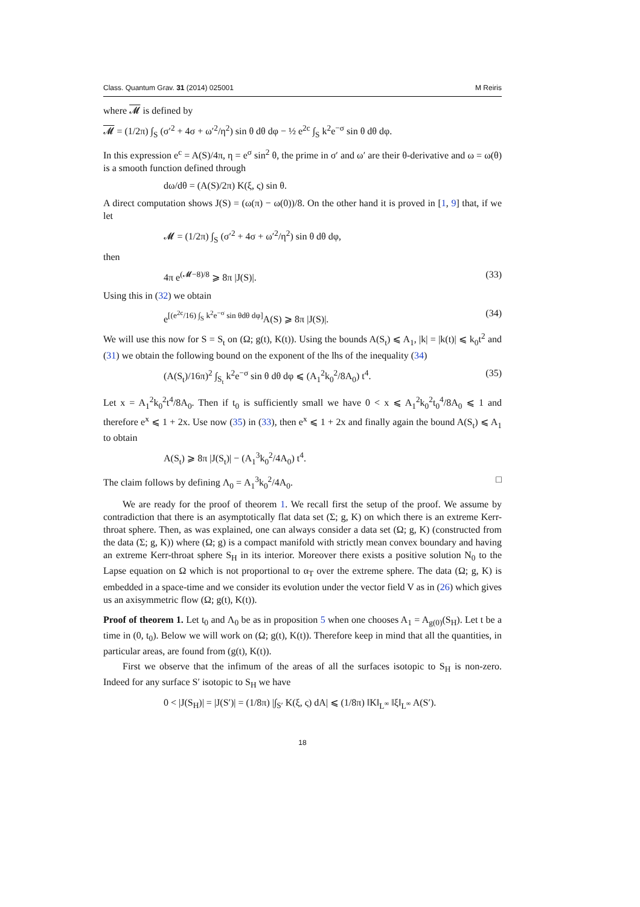Class. Quantum Grav. 31 (2014) 025001 M Reiris
where 𝓜 is defined by
𝓜 = (1/2π) ∫<sub>S</sub> (σ′<sup>2</sup> + 4σ + ω′<sup>2</sup>/η<sup>2</sup>) sin θ dθ dφ − ½ e<sup>2c</sup> ∫<sub>S</sub> k<sup>2</sup>e<sup>−σ</sup> sin θ dθ dφ.
In this expression e<sup>c</sup> = A(S)/4π, η = e<sup>σ</sup> sin<sup>2</sup> θ, the prime in σ′ and ω′ are their θ-derivative and ω = ω(θ) is a smooth function defined through
dω/dθ = (A(S)/2π) K(ξ, ς) sin θ.
A direct computation shows J(S) = (ω(π) − ω(0))/8. On the other hand it is proved in [1, 9] that, if we let
𝓜 = (1/2π) ∫<sub>S</sub> (σ′<sup>2</sup> + 4σ + ω′<sup>2</sup>/η<sup>2</sup>) sin θ dθ dφ,
then
4π e<sup>(𝓜−8)/8</sup> ⩾ 8π |J(S)|. (33)
Using this in (32) we obtain
e<sup>[(e<sup>2c</sup>/16) ∫<sub>S</sub> k<sup>2</sup>e<sup>−σ</sup> sin θdθ dφ]</sup>A(S) ⩾ 8π |J(S)|. (34)
We will use this now for S = S<sub>t</sub> on (Ω; g(t), K(t)). Using the bounds A(S<sub>t</sub>) ⩽ A<sub>1</sub>, |k| = |k(t)| ⩽ k<sub>0</sub>t<sup>2</sup> and (31) we obtain the following bound on the exponent of the lhs of the inequality (34)
(A(S<sub>t</sub>)/16π)<sup>2</sup> ∫<sub>S<sub>t</sub></sub> k<sup>2</sup>e<sup>−σ</sup> sin θ dθ dφ ⩽ (A<sub>1</sub><sup>2</sup>k<sub>0</sub><sup>2</sup>/8A<sub>0</sub>) t<sup>4</sup>. (35)
Let x = A<sub>1</sub><sup>2</sup>k<sub>0</sub><sup>2</sup>t<sup>4</sup>/8A<sub>0</sub>. Then if t<sub>0</sub> is sufficiently small we have 0 < x ⩽ A<sub>1</sub><sup>2</sup>k<sub>0</sub><sup>2</sup>t<sub>0</sub><sup>4</sup>/8A<sub>0</sub> ⩽ 1 and therefore e<sup>x</sup> ⩽ 1 + 2x. Use now (35) in (33), then e<sup>x</sup> ⩽ 1 + 2x and finally again the bound A(S<sub>t</sub>) ⩽ A<sub>1</sub> to obtain
A(S<sub>t</sub>) ⩾ 8π |J(S<sub>t</sub>)| − (A<sub>1</sub><sup>3</sup>k<sub>0</sub><sup>2</sup>/4A<sub>0</sub>) t<sup>4</sup>.
The claim follows by defining Λ<sub>0</sub> = A<sub>1</sub><sup>3</sup>k<sub>0</sub><sup>2</sup>/4A<sub>0</sub>. □
We are ready for the proof of theorem 1. We recall first the setup of the proof. We assume by contradiction that there is an asymptotically flat data set (Σ; g, K) on which there is an extreme Kerr-throat sphere. Then, as was explained, one can always consider a data set (Ω; g, K) (constructed from the data (Σ; g, K)) where (Ω; g) is a compact manifold with strictly mean convex boundary and having an extreme Kerr-throat sphere S<sub>H</sub> in its interior. Moreover there exists a positive solution N<sub>0</sub> to the Lapse equation on Ω which is not proportional to α<sub>T</sub> over the extreme sphere. The data (Ω; g, K) is embedded in a space-time and we consider its evolution under the vector field V as in (26) which gives us an axisymmetric flow (Ω; g(t), K(t)).
Proof of theorem 1. Let t<sub>0</sub> and Λ<sub>0</sub> be as in proposition 5 when one chooses A<sub>1</sub> = A<sub>g(0)</sub>(S<sub>H</sub>). Let t be a time in (0, t<sub>0</sub>). Below we will work on (Ω; g(t), K(t)). Therefore keep in mind that all the quantities, in particular areas, are found from (g(t), K(t)).
First we observe that the infimum of the areas of all the surfaces isotopic to S<sub>H</sub> is non-zero. Indeed for any surface S′ isotopic to S<sub>H</sub> we have
0 < |J(S<sub>H</sub>)| = |J(S′)| = (1/8π) |∫<sub>S′</sub> K(ξ, ς) dA| ⩽ (1/8π) ‖K‖<sub>L<sup>∞</sup></sub> ‖ξ‖<sub>L<sup>∞</sup></sub> A(S′).
18